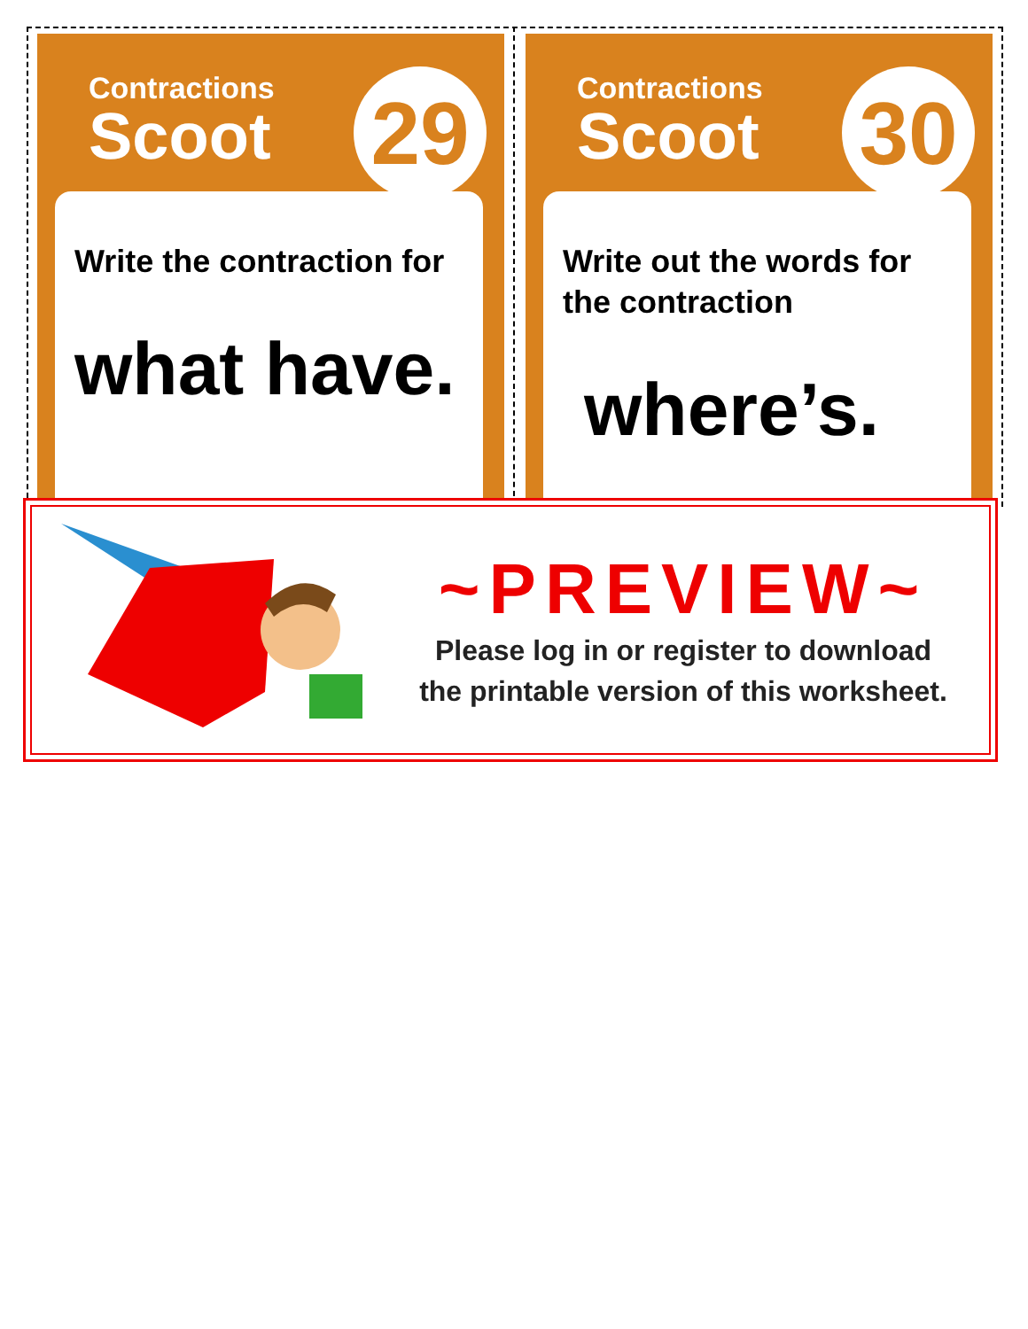Contractions
Scoot
29
Write the contraction for
what have.
Contractions
Scoot
30
Write out the words for the contraction
where’s.
~PREVIEW~
Please log in or register to download
the printable version of this worksheet.